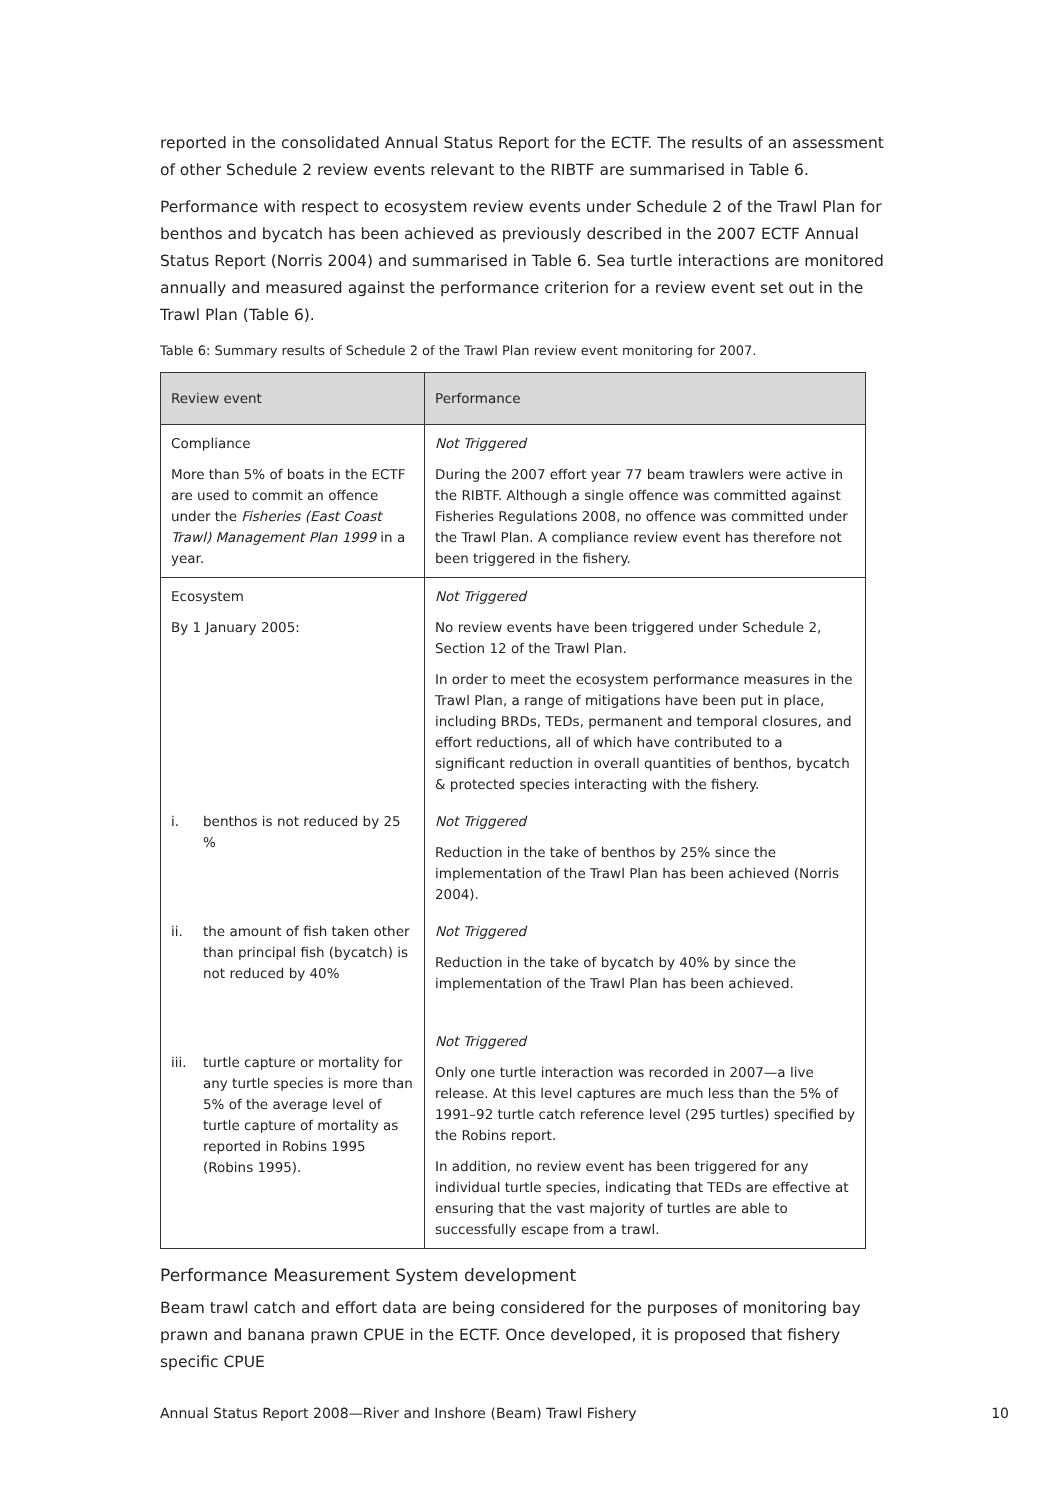reported in the consolidated Annual Status Report for the ECTF. The results of an assessment of other Schedule 2 review events relevant to the RIBTF are summarised in Table 6.
Performance with respect to ecosystem review events under Schedule 2 of the Trawl Plan for benthos and bycatch has been achieved as previously described in the 2007 ECTF Annual Status Report (Norris 2004) and summarised in Table 6. Sea turtle interactions are monitored annually and measured against the performance criterion for a review event set out in the Trawl Plan (Table 6).
Table 6: Summary results of Schedule 2 of the Trawl Plan review event monitoring for 2007.
| Review event | Performance |
| --- | --- |
| Compliance More than 5% of boats in the ECTF are used to commit an offence under the Fisheries (East Coast Trawl) Management Plan 1999 in a year. | Not Triggered During the 2007 effort year 77 beam trawlers were active in the RIBTF. Although a single offence was committed against Fisheries Regulations 2008, no offence was committed under the Trawl Plan. A compliance review event has therefore not been triggered in the fishery. |
| Ecosystem By 1 January 2005: | Not Triggered No review events have been triggered under Schedule 2, Section 12 of the Trawl Plan. In order to meet the ecosystem performance measures in the Trawl Plan, a range of mitigations have been put in place, including BRDs, TEDs, permanent and temporal closures, and effort reductions, all of which have contributed to a significant reduction in overall quantities of benthos, bycatch & protected species interacting with the fishery. |
| i. benthos is not reduced by 25 % | Not Triggered Reduction in the take of benthos by 25% since the implementation of the Trawl Plan has been achieved (Norris 2004). |
| ii. the amount of fish taken other than principal fish (bycatch) is not reduced by 40% | Not Triggered Reduction in the take of bycatch by 40% by since the implementation of the Trawl Plan has been achieved. |
| iii. turtle capture or mortality for any turtle species is more than 5% of the average level of turtle capture of mortality as reported in Robins 1995 (Robins 1995). | Not Triggered Only one turtle interaction was recorded in 2007—a live release. At this level captures are much less than the 5% of 1991–92 turtle catch reference level (295 turtles) specified by the Robins report. In addition, no review event has been triggered for any individual turtle species, indicating that TEDs are effective at ensuring that the vast majority of turtles are able to successfully escape from a trawl. |
Performance Measurement System development
Beam trawl catch and effort data are being considered for the purposes of monitoring bay prawn and banana prawn CPUE in the ECTF. Once developed, it is proposed that fishery specific CPUE
Annual Status Report 2008—River and Inshore (Beam) Trawl Fishery 10